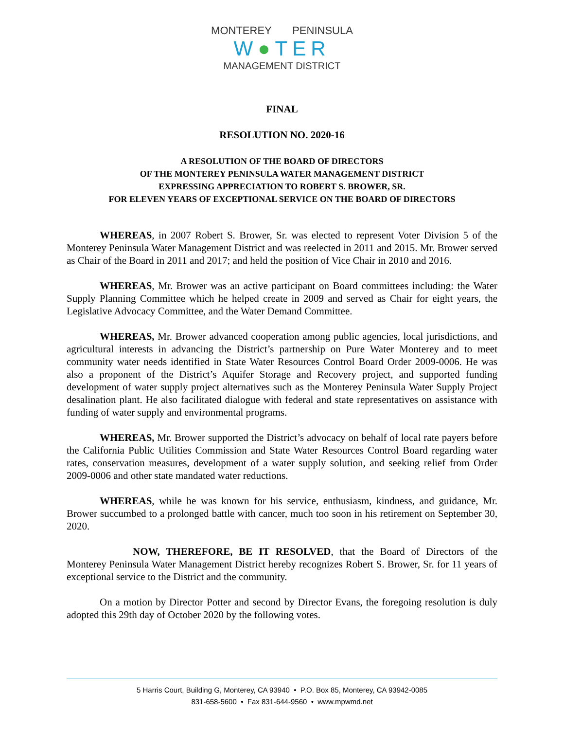MONTEREY PENINSULA
W●TER
MANAGEMENT DISTRICT
FINAL
RESOLUTION NO. 2020-16
A RESOLUTION OF THE BOARD OF DIRECTORS
OF THE MONTEREY PENINSULA WATER MANAGEMENT DISTRICT
EXPRESSING APPRECIATION TO ROBERT S. BROWER, SR.
FOR ELEVEN YEARS OF EXCEPTIONAL SERVICE ON THE BOARD OF DIRECTORS
WHEREAS, in 2007 Robert S. Brower, Sr. was elected to represent Voter Division 5 of the Monterey Peninsula Water Management District and was reelected in 2011 and 2015. Mr. Brower served as Chair of the Board in 2011 and 2017; and held the position of Vice Chair in 2010 and 2016.
WHEREAS, Mr. Brower was an active participant on Board committees including: the Water Supply Planning Committee which he helped create in 2009 and served as Chair for eight years, the Legislative Advocacy Committee, and the Water Demand Committee.
WHEREAS, Mr. Brower advanced cooperation among public agencies, local jurisdictions, and agricultural interests in advancing the District’s partnership on Pure Water Monterey and to meet community water needs identified in State Water Resources Control Board Order 2009-0006. He was also a proponent of the District’s Aquifer Storage and Recovery project, and supported funding development of water supply project alternatives such as the Monterey Peninsula Water Supply Project desalination plant. He also facilitated dialogue with federal and state representatives on assistance with funding of water supply and environmental programs.
WHEREAS, Mr. Brower supported the District’s advocacy on behalf of local rate payers before the California Public Utilities Commission and State Water Resources Control Board regarding water rates, conservation measures, development of a water supply solution, and seeking relief from Order 2009-0006 and other state mandated water reductions.
WHEREAS, while he was known for his service, enthusiasm, kindness, and guidance, Mr. Brower succumbed to a prolonged battle with cancer, much too soon in his retirement on September 30, 2020.
NOW, THEREFORE, BE IT RESOLVED, that the Board of Directors of the Monterey Peninsula Water Management District hereby recognizes Robert S. Brower, Sr. for 11 years of exceptional service to the District and the community.
On a motion by Director Potter and second by Director Evans, the foregoing resolution is duly adopted this 29th day of October 2020 by the following votes.
5 Harris Court, Building G, Monterey, CA 93940 • P.O. Box 85, Monterey, CA 93942-0085
831-658-5600 • Fax 831-644-9560 • www.mpwmd.net